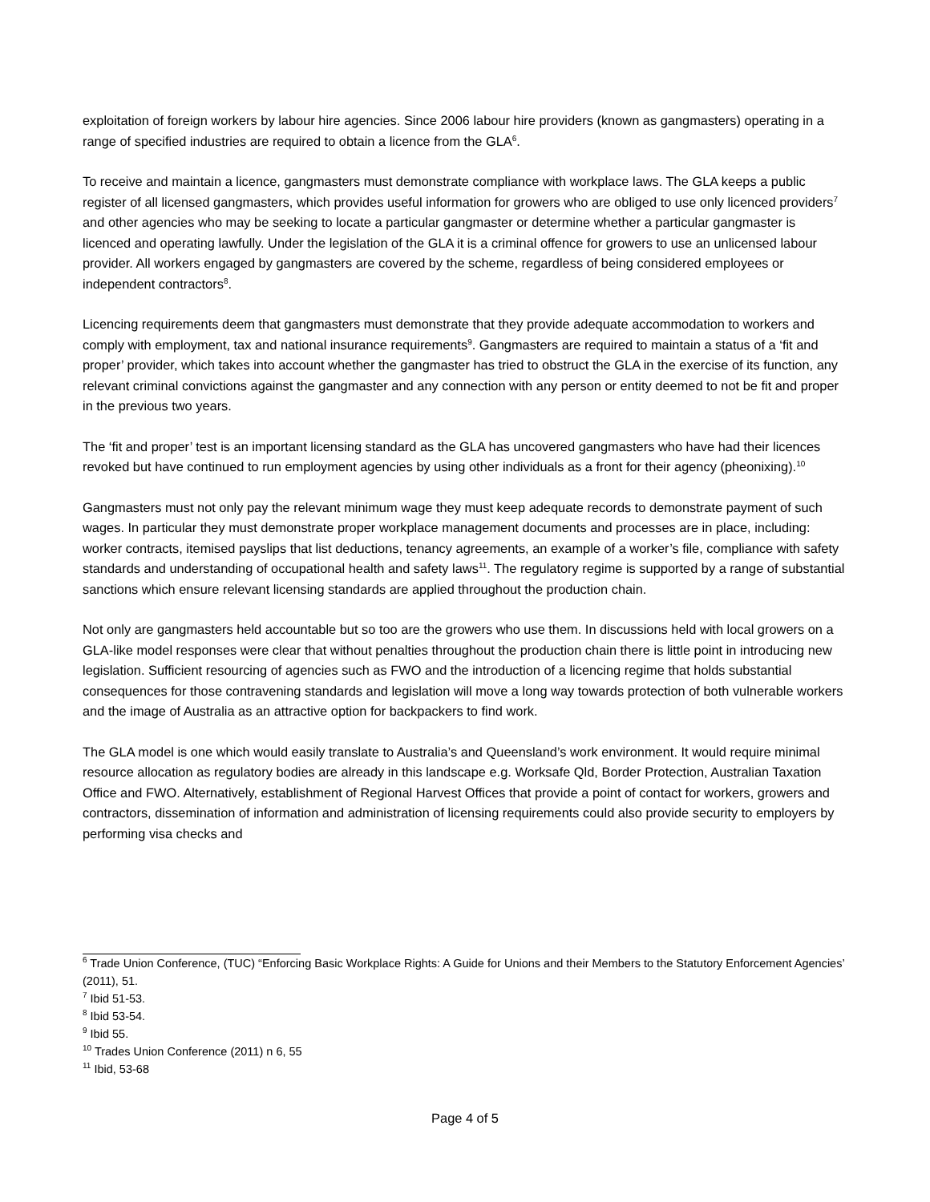exploitation of foreign workers by labour hire agencies. Since 2006 labour hire providers (known as gangmasters) operating in a range of specified industries are required to obtain a licence from the GLA<sup>6</sup>.
To receive and maintain a licence, gangmasters must demonstrate compliance with workplace laws. The GLA keeps a public register of all licensed gangmasters, which provides useful information for growers who are obliged to use only licenced providers<sup>7</sup> and other agencies who may be seeking to locate a particular gangmaster or determine whether a particular gangmaster is licenced and operating lawfully. Under the legislation of the GLA it is a criminal offence for growers to use an unlicensed labour provider. All workers engaged by gangmasters are covered by the scheme, regardless of being considered employees or independent contractors<sup>8</sup>.
Licencing requirements deem that gangmasters must demonstrate that they provide adequate accommodation to workers and comply with employment, tax and national insurance requirements<sup>9</sup>. Gangmasters are required to maintain a status of a ‘fit and proper’ provider, which takes into account whether the gangmaster has tried to obstruct the GLA in the exercise of its function, any relevant criminal convictions against the gangmaster and any connection with any person or entity deemed to not be fit and proper in the previous two years.
The ‘fit and proper’ test is an important licensing standard as the GLA has uncovered gangmasters who have had their licences revoked but have continued to run employment agencies by using other individuals as a front for their agency (pheonixing).<sup>10</sup>
Gangmasters must not only pay the relevant minimum wage they must keep adequate records to demonstrate payment of such wages. In particular they must demonstrate proper workplace management documents and processes are in place, including: worker contracts, itemised payslips that list deductions, tenancy agreements, an example of a worker’s file, compliance with safety standards and understanding of occupational health and safety laws<sup>11</sup>. The regulatory regime is supported by a range of substantial sanctions which ensure relevant licensing standards are applied throughout the production chain.
Not only are gangmasters held accountable but so too are the growers who use them. In discussions held with local growers on a GLA-like model responses were clear that without penalties throughout the production chain there is little point in introducing new legislation. Sufficient resourcing of agencies such as FWO and the introduction of a licencing regime that holds substantial consequences for those contravening standards and legislation will move a long way towards protection of both vulnerable workers and the image of Australia as an attractive option for backpackers to find work.
The GLA model is one which would easily translate to Australia’s and Queensland’s work environment. It would require minimal resource allocation as regulatory bodies are already in this landscape e.g. Worksafe Qld, Border Protection, Australian Taxation Office and FWO. Alternatively, establishment of Regional Harvest Offices that provide a point of contact for workers, growers and contractors, dissemination of information and administration of licensing requirements could also provide security to employers by performing visa checks and
<sup>6</sup> Trade Union Conference, (TUC) “Enforcing Basic Workplace Rights: A Guide for Unions and their Members to the Statutory Enforcement Agencies’ (2011), 51.
<sup>7</sup> Ibid 51-53.
<sup>8</sup> Ibid 53-54.
<sup>9</sup> Ibid 55.
<sup>10</sup> Trades Union Conference (2011) n 6, 55
<sup>11</sup> Ibid, 53-68
Page 4 of 5